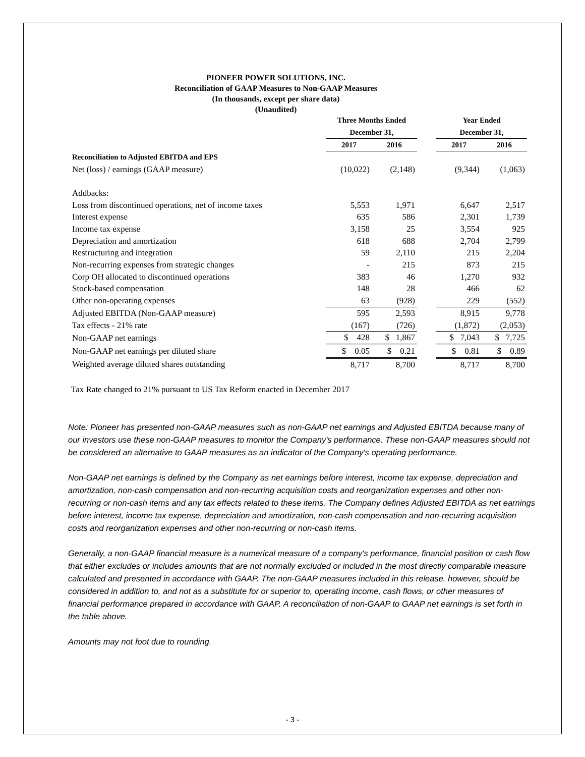PIONEER POWER SOLUTIONS, INC.
Reconciliation of GAAP Measures to Non-GAAP Measures
(In thousands, except per share data)
(Unaudited)
| | Three Months Ended | | | Year Ended | |
| --- | --- | --- | --- | --- | --- |
| | December 31, | | | December 31, | |
| | 2017 | 2016 | | 2017 | 2016 |
| Reconciliation to Adjusted EBITDA and EPS | | | | | |
| Net (loss) / earnings (GAAP measure) | (10,022) | (2,148) | | (9,344) | (1,063) |
| Addbacks: | | | | | |
| Loss from discontinued operations, net of income taxes | 5,553 | 1,971 | | 6,647 | 2,517 |
| Interest expense | 635 | 586 | | 2,301 | 1,739 |
| Income tax expense | 3,158 | 25 | | 3,554 | 925 |
| Depreciation and amortization | 618 | 688 | | 2,704 | 2,799 |
| Restructuring and integration | 59 | 2,110 | | 215 | 2,204 |
| Non-recurring expenses from strategic changes | - | 215 | | 873 | 215 |
| Corp OH allocated to discontinued operations | 383 | 46 | | 1,270 | 932 |
| Stock-based compensation | 148 | 28 | | 466 | 62 |
| Other non-operating expenses | 63 | (928) | | 229 | (552) |
| Adjusted EBITDA (Non-GAAP measure) | 595 | 2,593 | | 8,915 | 9,778 |
| Tax effects - 21% rate | (167) | (726) | | (1,872) | (2,053) |
| Non-GAAP net earnings | $ 428 | $ 1,867 | | $ 7,043 | $ 7,725 |
| Non-GAAP net earnings per diluted share | $ 0.05 | $ 0.21 | | $ 0.81 | $ 0.89 |
| Weighted average diluted shares outstanding | 8,717 | 8,700 | | 8,717 | 8,700 |
Tax Rate changed to 21% pursuant to US Tax Reform enacted in December 2017
Note: Pioneer has presented non-GAAP measures such as non-GAAP net earnings and Adjusted EBITDA because many of our investors use these non-GAAP measures to monitor the Company's performance. These non-GAAP measures should not be considered an alternative to GAAP measures as an indicator of the Company's operating performance.
Non-GAAP net earnings is defined by the Company as net earnings before interest, income tax expense, depreciation and amortization, non-cash compensation and non-recurring acquisition costs and reorganization expenses and other non-recurring or non-cash items and any tax effects related to these items. The Company defines Adjusted EBITDA as net earnings before interest, income tax expense, depreciation and amortization, non-cash compensation and non-recurring acquisition costs and reorganization expenses and other non-recurring or non-cash items.
Generally, a non-GAAP financial measure is a numerical measure of a company's performance, financial position or cash flow that either excludes or includes amounts that are not normally excluded or included in the most directly comparable measure calculated and presented in accordance with GAAP. The non-GAAP measures included in this release, however, should be considered in addition to, and not as a substitute for or superior to, operating income, cash flows, or other measures of financial performance prepared in accordance with GAAP. A reconciliation of non-GAAP to GAAP net earnings is set forth in the table above.
Amounts may not foot due to rounding.
- 3 -